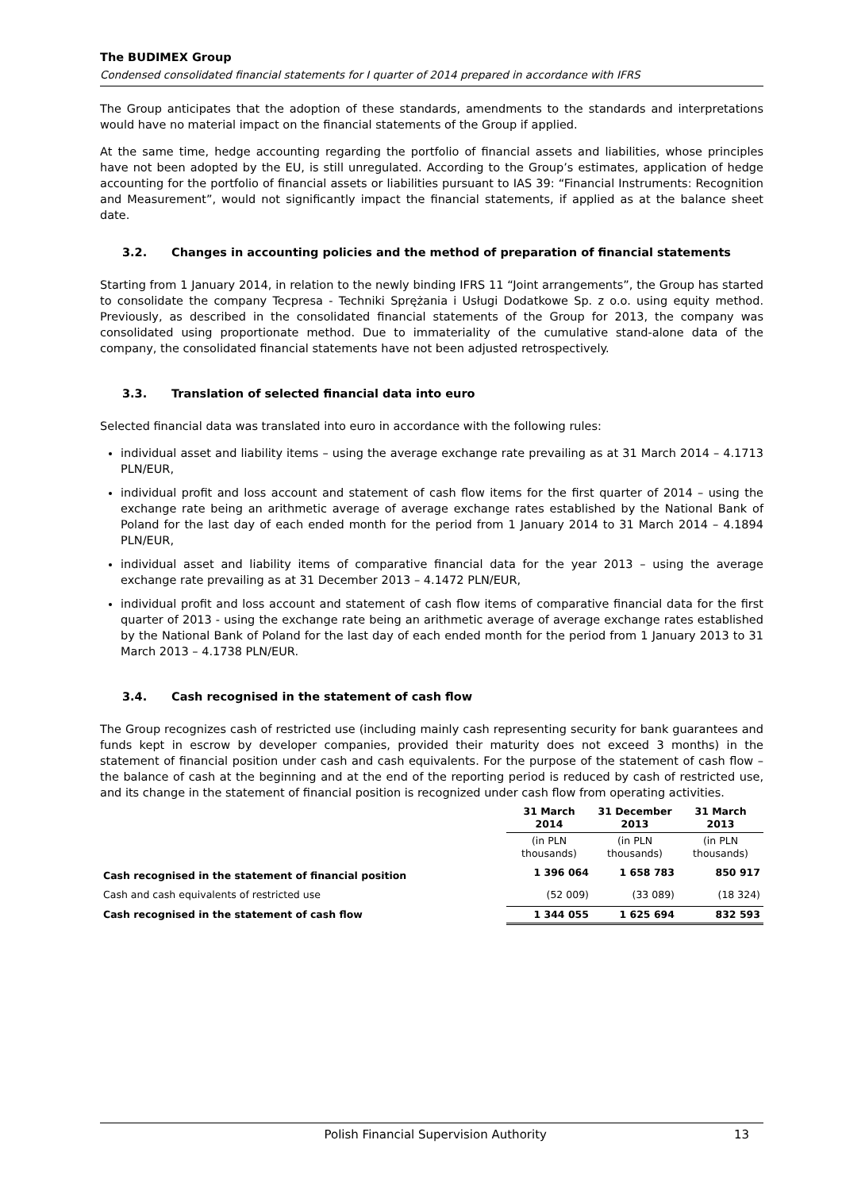The BUDIMEX Group
Condensed consolidated financial statements for I quarter of 2014 prepared in accordance with IFRS
The Group anticipates that the adoption of these standards, amendments to the standards and interpretations would have no material impact on the financial statements of the Group if applied.
At the same time, hedge accounting regarding the portfolio of financial assets and liabilities, whose principles have not been adopted by the EU, is still unregulated. According to the Group’s estimates, application of hedge accounting for the portfolio of financial assets or liabilities pursuant to IAS 39: “Financial Instruments: Recognition and Measurement”, would not significantly impact the financial statements, if applied as at the balance sheet date.
3.2. Changes in accounting policies and the method of preparation of financial statements
Starting from 1 January 2014, in relation to the newly binding IFRS 11 “Joint arrangements”, the Group has started to consolidate the company Tecpresa - Techniki Sprężania i Usługi Dodatkowe Sp. z o.o. using equity method. Previously, as described in the consolidated financial statements of the Group for 2013, the company was consolidated using proportionate method. Due to immateriality of the cumulative stand-alone data of the company, the consolidated financial statements have not been adjusted retrospectively.
3.3. Translation of selected financial data into euro
Selected financial data was translated into euro in accordance with the following rules:
individual asset and liability items – using the average exchange rate prevailing as at 31 March 2014 – 4.1713 PLN/EUR,
individual profit and loss account and statement of cash flow items for the first quarter of 2014 – using the exchange rate being an arithmetic average of average exchange rates established by the National Bank of Poland for the last day of each ended month for the period from 1 January 2014 to 31 March 2014 – 4.1894 PLN/EUR,
individual asset and liability items of comparative financial data for the year 2013 – using the average exchange rate prevailing as at 31 December 2013 – 4.1472 PLN/EUR,
individual profit and loss account and statement of cash flow items of comparative financial data for the first quarter of 2013 - using the exchange rate being an arithmetic average of average exchange rates established by the National Bank of Poland for the last day of each ended month for the period from 1 January 2013 to 31 March 2013 – 4.1738 PLN/EUR.
3.4. Cash recognised in the statement of cash flow
The Group recognizes cash of restricted use (including mainly cash representing security for bank guarantees and funds kept in escrow by developer companies, provided their maturity does not exceed 3 months) in the statement of financial position under cash and cash equivalents. For the purpose of the statement of cash flow – the balance of cash at the beginning and at the end of the reporting period is reduced by cash of restricted use, and its change in the statement of financial position is recognized under cash flow from operating activities.
| | 31 March 2014 | 31 December 2013 | 31 March 2013 |
| --- | --- | --- | --- |
| | (in PLN thousands) | (in PLN thousands) | (in PLN thousands) |
| Cash recognised in the statement of financial position | 1 396 064 | 1 658 783 | 850 917 |
| Cash and cash equivalents of restricted use | (52 009) | (33 089) | (18 324) |
| Cash recognised in the statement of cash flow | 1 344 055 | 1 625 694 | 832 593 |
Polish Financial Supervision Authority 13